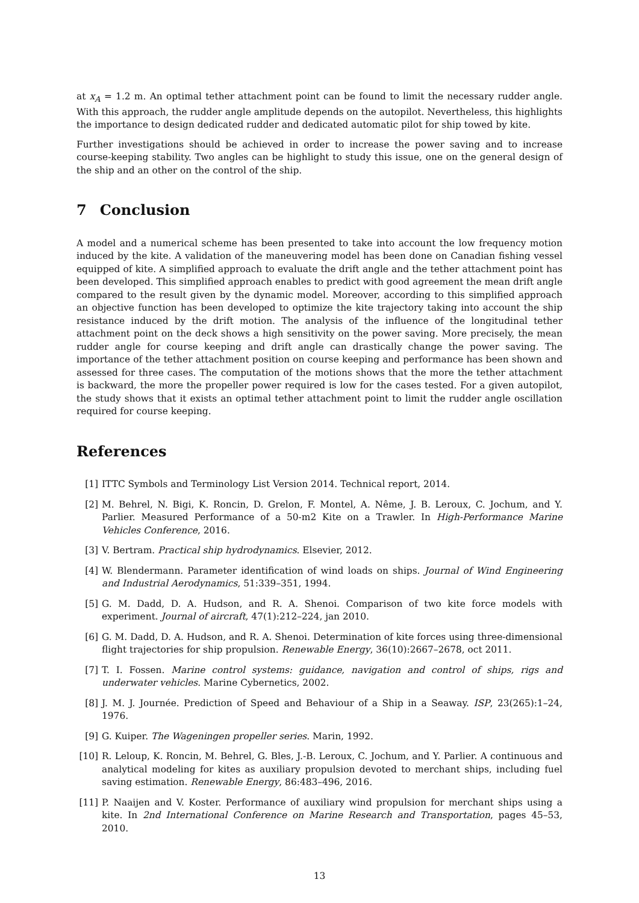at x<sub>A</sub> = 1.2 m. An optimal tether attachment point can be found to limit the necessary rudder angle. With this approach, the rudder angle amplitude depends on the autopilot. Nevertheless, this highlights the importance to design dedicated rudder and dedicated automatic pilot for ship towed by kite.
Further investigations should be achieved in order to increase the power saving and to increase course-keeping stability. Two angles can be highlight to study this issue, one on the general design of the ship and an other on the control of the ship.
7 Conclusion
A model and a numerical scheme has been presented to take into account the low frequency motion induced by the kite. A validation of the maneuvering model has been done on Canadian fishing vessel equipped of kite. A simplified approach to evaluate the drift angle and the tether attachment point has been developed. This simplified approach enables to predict with good agreement the mean drift angle compared to the result given by the dynamic model. Moreover, according to this simplified approach an objective function has been developed to optimize the kite trajectory taking into account the ship resistance induced by the drift motion. The analysis of the influence of the longitudinal tether attachment point on the deck shows a high sensitivity on the power saving. More precisely, the mean rudder angle for course keeping and drift angle can drastically change the power saving. The importance of the tether attachment position on course keeping and performance has been shown and assessed for three cases. The computation of the motions shows that the more the tether attachment is backward, the more the propeller power required is low for the cases tested. For a given autopilot, the study shows that it exists an optimal tether attachment point to limit the rudder angle oscillation required for course keeping.
References
[1] ITTC Symbols and Terminology List Version 2014. Technical report, 2014.
[2] M. Behrel, N. Bigi, K. Roncin, D. Grelon, F. Montel, A. Nême, J. B. Leroux, C. Jochum, and Y. Parlier. Measured Performance of a 50-m2 Kite on a Trawler. In High-Performance Marine Vehicles Conference, 2016.
[3] V. Bertram. Practical ship hydrodynamics. Elsevier, 2012.
[4] W. Blendermann. Parameter identification of wind loads on ships. Journal of Wind Engineering and Industrial Aerodynamics, 51:339–351, 1994.
[5] G. M. Dadd, D. A. Hudson, and R. A. Shenoi. Comparison of two kite force models with experiment. Journal of aircraft, 47(1):212–224, jan 2010.
[6] G. M. Dadd, D. A. Hudson, and R. A. Shenoi. Determination of kite forces using three-dimensional flight trajectories for ship propulsion. Renewable Energy, 36(10):2667–2678, oct 2011.
[7] T. I. Fossen. Marine control systems: guidance, navigation and control of ships, rigs and underwater vehicles. Marine Cybernetics, 2002.
[8] J. M. J. Journée. Prediction of Speed and Behaviour of a Ship in a Seaway. ISP, 23(265):1–24, 1976.
[9] G. Kuiper. The Wageningen propeller series. Marin, 1992.
[10] R. Leloup, K. Roncin, M. Behrel, G. Bles, J.-B. Leroux, C. Jochum, and Y. Parlier. A continuous and analytical modeling for kites as auxiliary propulsion devoted to merchant ships, including fuel saving estimation. Renewable Energy, 86:483–496, 2016.
[11] P. Naaijen and V. Koster. Performance of auxiliary wind propulsion for merchant ships using a kite. In 2nd International Conference on Marine Research and Transportation, pages 45–53, 2010.
13